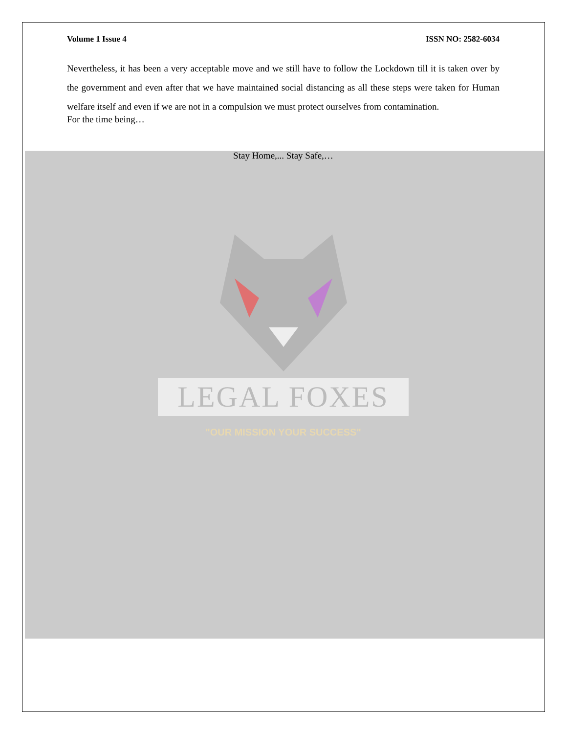Volume 1 Issue 4 ISSN NO: 2582-6034
Nevertheless, it has been a very acceptable move and we still have to follow the Lockdown till it is taken over by the government and even after that we have maintained social distancing as all these steps were taken for Human welfare itself and even if we are not in a compulsion we must protect ourselves from contamination.
For the time being…
Stay Home,... Stay Safe,…
LEGAL FOXES
"OUR MISSION YOUR SUCCESS"